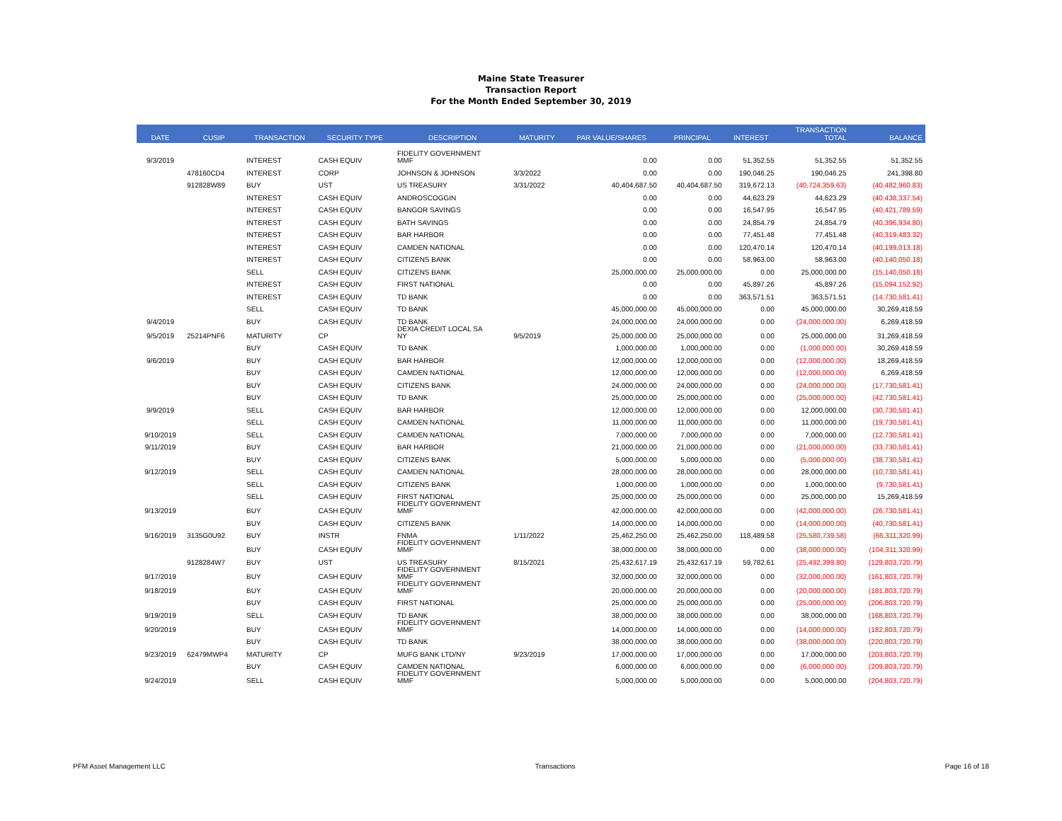Maine State Treasurer
Transaction Report
For the Month Ended September 30, 2019
| DATE | CUSIP | TRANSACTION | SECURITY TYPE | DESCRIPTION | MATURITY | PAR VALUE/SHARES | PRINCIPAL | INTEREST | TRANSACTION TOTAL | BALANCE |
| --- | --- | --- | --- | --- | --- | --- | --- | --- | --- | --- |
| 9/3/2019 | | INTEREST | CASH EQUIV | FIDELITY GOVERNMENT MMF | | 0.00 | 0.00 | 51,352.55 | 51,352.55 | 51,352.55 |
| | 478160CD4 | INTEREST | CORP | JOHNSON & JOHNSON | 3/3/2022 | 0.00 | 0.00 | 190,046.25 | 190,046.25 | 241,398.80 |
| | 912828W89 | BUY | UST | US TREASURY | 3/31/2022 | 40,404,687.50 | 40,404,687.50 | 319,672.13 | (40,724,359.63) | (40,482,960.83) |
| | | INTEREST | CASH EQUIV | ANDROSCOGGIN | | 0.00 | 0.00 | 44,623.29 | 44,623.29 | (40,438,337.54) |
| | | INTEREST | CASH EQUIV | BANGOR SAVINGS | | 0.00 | 0.00 | 16,547.95 | 16,547.95 | (40,421,789.59) |
| | | INTEREST | CASH EQUIV | BATH SAVINGS | | 0.00 | 0.00 | 24,854.79 | 24,854.79 | (40,396,934.80) |
| | | INTEREST | CASH EQUIV | BAR HARBOR | | 0.00 | 0.00 | 77,451.48 | 77,451.48 | (40,319,483.32) |
| | | INTEREST | CASH EQUIV | CAMDEN NATIONAL | | 0.00 | 0.00 | 120,470.14 | 120,470.14 | (40,199,013.18) |
| | | INTEREST | CASH EQUIV | CITIZENS BANK | | 0.00 | 0.00 | 58,963.00 | 58,963.00 | (40,140,050.18) |
| | | SELL | CASH EQUIV | CITIZENS BANK | | 25,000,000.00 | 25,000,000.00 | 0.00 | 25,000,000.00 | (15,140,050.18) |
| | | INTEREST | CASH EQUIV | FIRST NATIONAL | | 0.00 | 0.00 | 45,897.26 | 45,897.26 | (15,094,152.92) |
| | | INTEREST | CASH EQUIV | TD BANK | | 0.00 | 0.00 | 363,571.51 | 363,571.51 | (14,730,581.41) |
| | | SELL | CASH EQUIV | TD BANK | | 45,000,000.00 | 45,000,000.00 | 0.00 | 45,000,000.00 | 30,269,418.59 |
| 9/4/2019 | | BUY | CASH EQUIV | TD BANK | | 24,000,000.00 | 24,000,000.00 | 0.00 | (24,000,000.00) | 6,269,418.59 |
| 9/5/2019 | 25214PNF6 | MATURITY | CP | DEXIA CREDIT LOCAL SA NY | 9/5/2019 | 25,000,000.00 | 25,000,000.00 | 0.00 | 25,000,000.00 | 31,269,418.59 |
| | | BUY | CASH EQUIV | TD BANK | | 1,000,000.00 | 1,000,000.00 | 0.00 | (1,000,000.00) | 30,269,418.59 |
| 9/6/2019 | | BUY | CASH EQUIV | BAR HARBOR | | 12,000,000.00 | 12,000,000.00 | 0.00 | (12,000,000.00) | 18,269,418.59 |
| | | BUY | CASH EQUIV | CAMDEN NATIONAL | | 12,000,000.00 | 12,000,000.00 | 0.00 | (12,000,000.00) | 6,269,418.59 |
| | | BUY | CASH EQUIV | CITIZENS BANK | | 24,000,000.00 | 24,000,000.00 | 0.00 | (24,000,000.00) | (17,730,581.41) |
| | | BUY | CASH EQUIV | TD BANK | | 25,000,000.00 | 25,000,000.00 | 0.00 | (25,000,000.00) | (42,730,581.41) |
| 9/9/2019 | | SELL | CASH EQUIV | BAR HARBOR | | 12,000,000.00 | 12,000,000.00 | 0.00 | 12,000,000.00 | (30,730,581.41) |
| | | SELL | CASH EQUIV | CAMDEN NATIONAL | | 11,000,000.00 | 11,000,000.00 | 0.00 | 11,000,000.00 | (19,730,581.41) |
| 9/10/2019 | | SELL | CASH EQUIV | CAMDEN NATIONAL | | 7,000,000.00 | 7,000,000.00 | 0.00 | 7,000,000.00 | (12,730,581.41) |
| 9/11/2019 | | BUY | CASH EQUIV | BAR HARBOR | | 21,000,000.00 | 21,000,000.00 | 0.00 | (21,000,000.00) | (33,730,581.41) |
| | | BUY | CASH EQUIV | CITIZENS BANK | | 5,000,000.00 | 5,000,000.00 | 0.00 | (5,000,000.00) | (38,730,581.41) |
| 9/12/2019 | | SELL | CASH EQUIV | CAMDEN NATIONAL | | 28,000,000.00 | 28,000,000.00 | 0.00 | 28,000,000.00 | (10,730,581.41) |
| | | SELL | CASH EQUIV | CITIZENS BANK | | 1,000,000.00 | 1,000,000.00 | 0.00 | 1,000,000.00 | (9,730,581.41) |
| | | SELL | CASH EQUIV | FIRST NATIONAL | | 25,000,000.00 | 25,000,000.00 | 0.00 | 25,000,000.00 | 15,269,418.59 |
| 9/13/2019 | | BUY | CASH EQUIV | FIDELITY GOVERNMENT MMF | | 42,000,000.00 | 42,000,000.00 | 0.00 | (42,000,000.00) | (26,730,581.41) |
| | | BUY | CASH EQUIV | CITIZENS BANK | | 14,000,000.00 | 14,000,000.00 | 0.00 | (14,000,000.00) | (40,730,581.41) |
| 9/16/2019 | 3135G0U92 | BUY | INSTR | FNMA | 1/11/2022 | 25,462,250.00 | 25,462,250.00 | 118,489.58 | (25,580,739.58) | (66,311,320.99) |
| | | BUY | CASH EQUIV | FIDELITY GOVERNMENT MMF | | 38,000,000.00 | 38,000,000.00 | 0.00 | (38,000,000.00) | (104,311,320.99) |
| | 9128284W7 | BUY | UST | US TREASURY | 8/15/2021 | 25,432,617.19 | 25,432,617.19 | 59,782.61 | (25,492,399.80) | (129,803,720.79) |
| 9/17/2019 | | BUY | CASH EQUIV | FIDELITY GOVERNMENT MMF | | 32,000,000.00 | 32,000,000.00 | 0.00 | (32,000,000.00) | (161,803,720.79) |
| 9/18/2019 | | BUY | CASH EQUIV | FIDELITY GOVERNMENT MMF | | 20,000,000.00 | 20,000,000.00 | 0.00 | (20,000,000.00) | (181,803,720.79) |
| | | BUY | CASH EQUIV | FIRST NATIONAL | | 25,000,000.00 | 25,000,000.00 | 0.00 | (25,000,000.00) | (206,803,720.79) |
| 9/19/2019 | | SELL | CASH EQUIV | TD BANK | | 38,000,000.00 | 38,000,000.00 | 0.00 | 38,000,000.00 | (168,803,720.79) |
| 9/20/2019 | | BUY | CASH EQUIV | FIDELITY GOVERNMENT MMF | | 14,000,000.00 | 14,000,000.00 | 0.00 | (14,000,000.00) | (182,803,720.79) |
| | | BUY | CASH EQUIV | TD BANK | | 38,000,000.00 | 38,000,000.00 | 0.00 | (38,000,000.00) | (220,803,720.79) |
| 9/23/2019 | 62479MWP4 | MATURITY | CP | MUFG BANK LTD/NY | 9/23/2019 | 17,000,000.00 | 17,000,000.00 | 0.00 | 17,000,000.00 | (203,803,720.79) |
| | | BUY | CASH EQUIV | CAMDEN NATIONAL | | 6,000,000.00 | 6,000,000.00 | 0.00 | (6,000,000.00) | (209,803,720.79) |
| 9/24/2019 | | SELL | CASH EQUIV | FIDELITY GOVERNMENT MMF | | 5,000,000.00 | 5,000,000.00 | 0.00 | 5,000,000.00 | (204,803,720.79) |
PFM Asset Management LLC Transactions Page 16 of 18